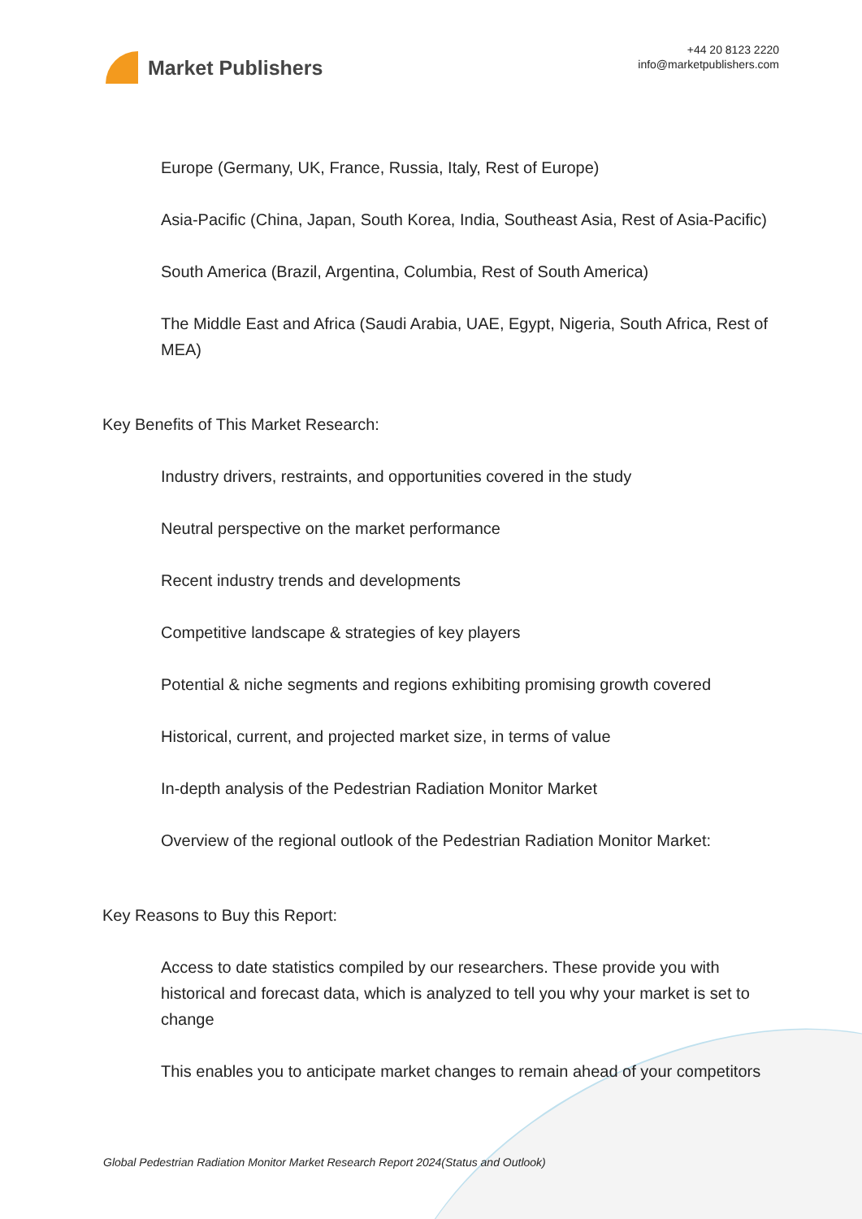Market Publishers
+44 20 8123 2220
info@marketpublishers.com
Europe (Germany, UK, France, Russia, Italy, Rest of Europe)
Asia-Pacific (China, Japan, South Korea, India, Southeast Asia, Rest of Asia-Pacific)
South America (Brazil, Argentina, Columbia, Rest of South America)
The Middle East and Africa (Saudi Arabia, UAE, Egypt, Nigeria, South Africa, Rest of MEA)
Key Benefits of This Market Research:
Industry drivers, restraints, and opportunities covered in the study
Neutral perspective on the market performance
Recent industry trends and developments
Competitive landscape & strategies of key players
Potential & niche segments and regions exhibiting promising growth covered
Historical, current, and projected market size, in terms of value
In-depth analysis of the Pedestrian Radiation Monitor Market
Overview of the regional outlook of the Pedestrian Radiation Monitor Market:
Key Reasons to Buy this Report:
Access to date statistics compiled by our researchers. These provide you with historical and forecast data, which is analyzed to tell you why your market is set to change
This enables you to anticipate market changes to remain ahead of your competitors
Global Pedestrian Radiation Monitor Market Research Report 2024(Status and Outlook)